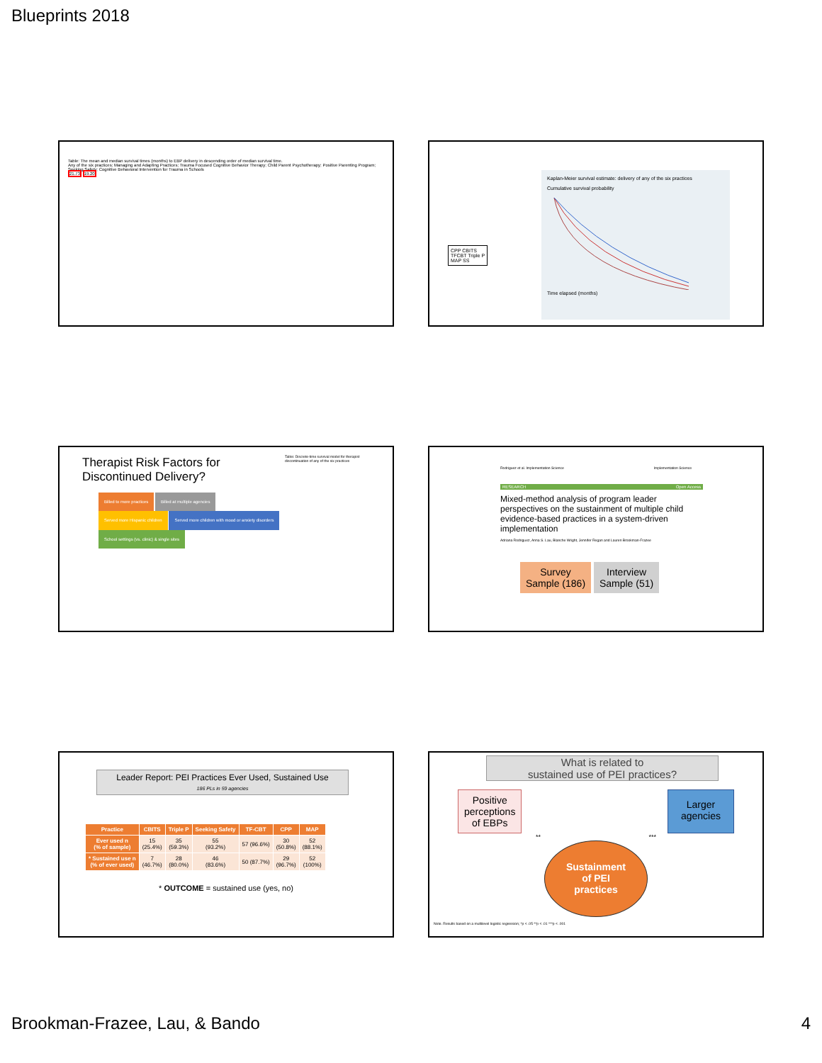Blueprints 2018
Table: The mean and median survival times (months) to EBP delivery in descending order of median survival time.
Any of the six practices; Managing and Adapting Practices; Trauma Focused Cognitive Behavior Therapy; Child Parent Psychotherapy; Positive Parenting Program; Seeking Safety; Cognitive Behavioral Intervention for Trauma in Schools
21.73 19.20
Kaplan-Meier survival estimate: delivery of any of the six practices
Cumulative survival probability
Time elapsed (months)
CPP CBITS
TFCBT Triple P
MAP SS
Therapist Risk Factors for Discontinued Delivery?
Billed to more practices Billed at multiple agencies
Served more Hispanic children Served more children with mood or anxiety disorders
School settings (vs. clinic) & single sites
Table: Discrete-time survival model for therapist discontinuation of any of the six practices
Rodriguez et al. Implementation Science Implementation Science
RESEARCH Open Access
Mixed-method analysis of program leader perspectives on the sustainment of multiple child evidence-based practices in a system-driven implementation
Adriana Rodriguez, Anna S. Lau, Blanche Wright, Jennifer Regan and Lauren Brookman-Frazee
Survey
Sample (186) Interview
Sample (51)
Leader Report: PEI Practices Ever Used, Sustained Use
186 PLs in 59 agencies
| Practice | CBITS | Triple P | Seeking Safety | TF-CBT | CPP | MAP |
| --- | --- | --- | --- | --- | --- | --- |
| Ever used n (% of sample) | 15 (25.4%) | 35 (59.3%) | 55 (93.2%) | 57 (96.6%) | 30 (50.8%) | 52 (88.1%) |
| * Sustained use n (% of ever used) | 7 (46.7%) | 28 (80.0%) | 46 (83.6%) | 50 (87.7%) | 29 (96.7%) | 52 (100%) |
* OUTCOME = sustained use (yes, no)
What is related to
sustained use of PEI practices?
Positive
perceptions
of EBPs Larger
agencies
** ***
Sustainment
of PEI
practices
Note. Results based on a multilevel logistic regression; *p < .05 **p < .01 ***p < .001
Brookman-Frazee, Lau, & Bando 4